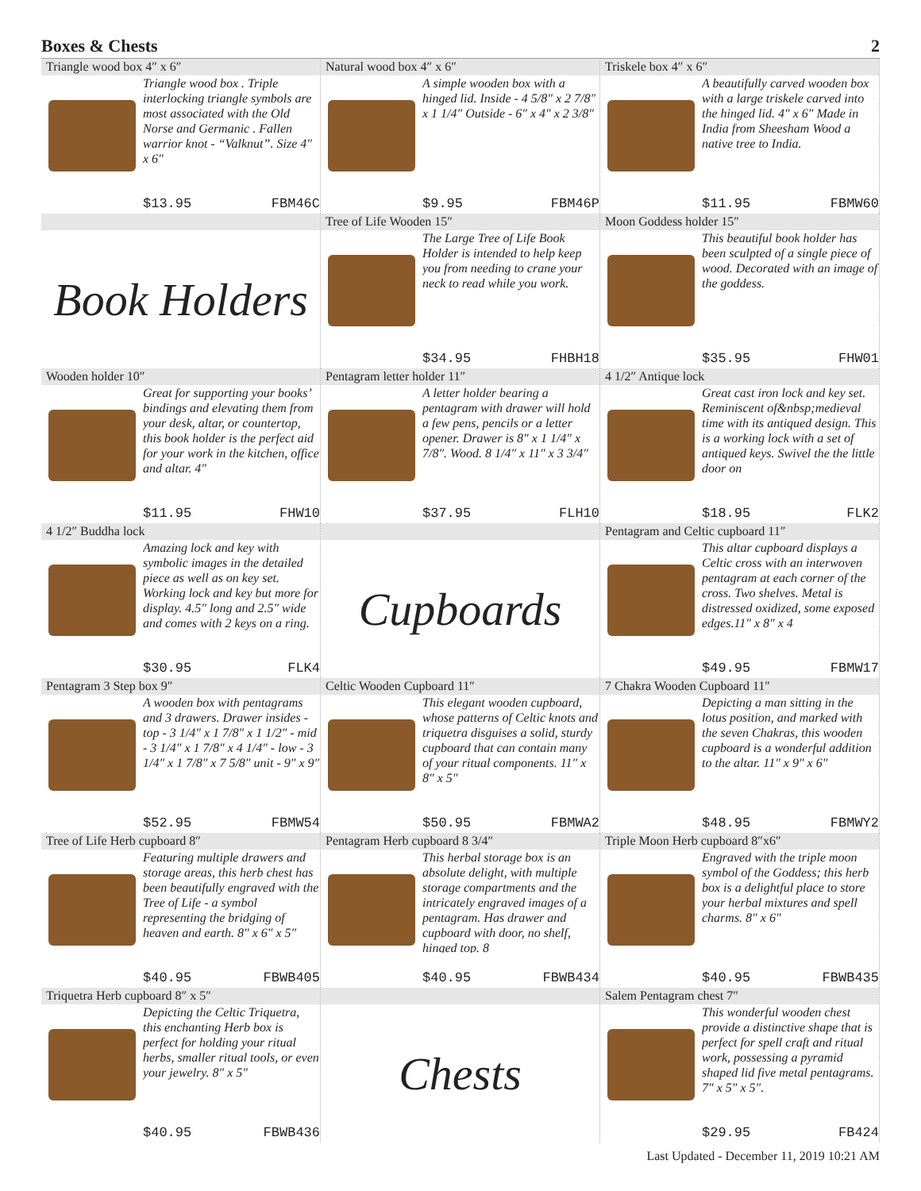Boxes & Chests 2
Triangle wood box 4″ x 6″
Triangle wood box . Triple interlocking triangle symbols are most associated with the Old Norse and Germanic . Fallen warrior knot - “Valknut”. Size 4″ x 6″
$13.95 FBM46C
Natural wood box 4″ x 6″
A simple wooden box with a hinged lid. Inside - 4 5/8″ x 2 7/8″ x 1 1/4″ Outside - 6″ x 4″ x 2 3/8″
$9.95 FBM46P
Triskele box 4″ x 6″
A beautifully carved wooden box with a large triskele carved into the hinged lid. 4″ x 6″ Made in India from Sheesham Wood a native tree to India.
$11.95 FBMW60
Book Holders
Tree of Life Wooden 15″
The Large Tree of Life Book Holder is intended to help keep you from needing to crane your neck to read while you work.
$34.95 FHBH18
Moon Goddess holder 15″
This beautiful book holder has been sculpted of a single piece of wood. Decorated with an image of the goddess.
$35.95 FHW01
Wooden holder 10″
Great for supporting your books’ bindings and elevating them from your desk, altar, or countertop, this book holder is the perfect aid for your work in the kitchen, office and altar. 4″
$11.95 FHW10
Pentagram letter holder 11″
A letter holder bearing a pentagram with drawer will hold a few pens, pencils or a letter opener. Drawer is 8″ x 1 1/4″ x 7/8″. Wood. 8 1/4″ x 11″ x 3 3/4″
$37.95 FLH10
4 1/2″ Antique lock
Great cast iron lock and key set. Reminiscent of&nbsp;medieval time with its antiqued design. This is a working lock with a set of antiqued keys. Swivel the the little door on
$18.95 FLK2
4 1/2″ Buddha lock
Amazing lock and key with symbolic images in the detailed piece as well as on key set. Working lock and key but more for display. 4.5″ long and 2.5″ wide and comes with 2 keys on a ring.
$30.95 FLK4
Cupboards
Pentagram and Celtic cupboard 11″
This altar cupboard displays a Celtic cross with an interwoven pentagram at each corner of the cross. Two shelves. Metal is distressed oxidized, some exposed edges.11″ x 8″ x 4
$49.95 FBMW17
Pentagram 3 Step box 9″
A wooden box with pentagrams and 3 drawers. Drawer insides - top - 3 1/4″ x 1 7/8″ x 1 1/2″ - mid - 3 1/4″ x 1 7/8″ x 4 1/4″ - low - 3 1/4″ x 1 7/8″ x 7 5/8″ unit - 9″ x 9″
$52.95 FBMW54
Celtic Wooden Cupboard 11″
This elegant wooden cupboard, whose patterns of Celtic knots and triquetra disguises a solid, sturdy cupboard that can contain many of your ritual components. 11″ x 8″ x 5″
$50.95 FBMWA2
7 Chakra Wooden Cupboard 11″
Depicting a man sitting in the lotus position, and marked with the seven Chakras, this wooden cupboard is a wonderful addition to the altar. 11″ x 9″ x 6″
$48.95 FBMWY2
Tree of Life Herb cupboard 8″
Featuring multiple drawers and storage areas, this herb chest has been beautifully engraved with the Tree of Life - a symbol representing the bridging of heaven and earth. 8″ x 6″ x 5″
$40.95 FBWB405
Pentagram Herb cupboard 8 3/4″
This herbal storage box is an absolute delight, with multiple storage compartments and the intricately engraved images of a pentagram. Has drawer and cupboard with door, no shelf, hinged top. 8
$40.95 FBWB434
Triple Moon Herb cupboard 8″x6″
Engraved with the triple moon symbol of the Goddess; this herb box is a delightful place to store your herbal mixtures and spell charms. 8″ x 6″
$40.95 FBWB435
Triquetra Herb cupboard 8″ x 5″
Depicting the Celtic Triquetra, this enchanting Herb box is perfect for holding your ritual herbs, smaller ritual tools, or even your jewelry. 8″ x 5″
$40.95 FBWB436
Chests
Salem Pentagram chest 7″
This wonderful wooden chest provide a distinctive shape that is perfect for spell craft and ritual work, possessing a pyramid shaped lid five metal pentagrams. 7″ x 5″ x 5″.
$29.95 FB424
Last Updated - December 11, 2019 10:21 AM